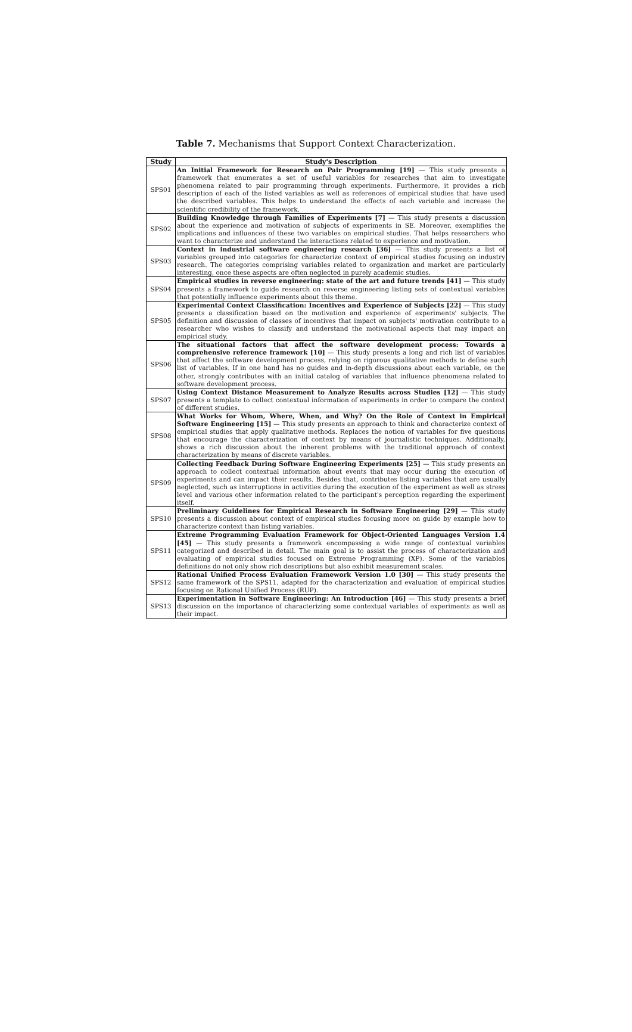Table 7. Mechanisms that Support Context Characterization.
| Study | Study's Description |
| --- | --- |
| SPS01 | An Initial Framework for Research on Pair Programming [19] — This study presents a framework that enumerates a set of useful variables for researches that aim to investigate phenomena related to pair programming through experiments. Furthermore, it provides a rich description of each of the listed variables as well as references of empirical studies that have used the described variables. This helps to understand the effects of each variable and increase the scientific credibility of the framework. |
| SPS02 | Building Knowledge through Families of Experiments [7] — This study presents a discussion about the experience and motivation of subjects of experiments in SE. Moreover, exemplifies the implications and influences of these two variables on empirical studies. That helps researchers who want to characterize and understand the interactions related to experience and motivation. |
| SPS03 | Context in industrial software engineering research [36] — This study presents a list of variables grouped into categories for characterize context of empirical studies focusing on industry research. The categories comprising variables related to organization and market are particularly interesting, once these aspects are often neglected in purely academic studies. |
| SPS04 | Empirical studies in reverse engineering: state of the art and future trends [41] — This study presents a framework to guide research on reverse engineering listing sets of contextual variables that potentially influence experiments about this theme. |
| SPS05 | Experimental Context Classification: Incentives and Experience of Subjects [22] — This study presents a classification based on the motivation and experience of experiments' subjects. The definition and discussion of classes of incentives that impact on subjects' motivation contribute to a researcher who wishes to classify and understand the motivational aspects that may impact an empirical study. |
| SPS06 | The situational factors that affect the software development process: Towards a comprehensive reference framework [10] — This study presents a long and rich list of variables that affect the software development process, relying on rigorous qualitative methods to define such list of variables. If in one hand has no guides and in-depth discussions about each variable, on the other, strongly contributes with an initial catalog of variables that influence phenomena related to software development process. |
| SPS07 | Using Context Distance Measurement to Analyze Results across Studies [12] — This study presents a template to collect contextual information of experiments in order to compare the context of different studies. |
| SPS08 | What Works for Whom, Where, When, and Why? On the Role of Context in Empirical Software Engineering [15] — This study presents an approach to think and characterize context of empirical studies that apply qualitative methods. Replaces the notion of variables for five questions that encourage the characterization of context by means of journalistic techniques. Additionally, shows a rich discussion about the inherent problems with the traditional approach of context characterization by means of discrete variables. |
| SPS09 | Collecting Feedback During Software Engineering Experiments [25] — This study presents an approach to collect contextual information about events that may occur during the execution of experiments and can impact their results. Besides that, contributes listing variables that are usually neglected, such as interruptions in activities during the execution of the experiment as well as stress level and various other information related to the participant's perception regarding the experiment itself. |
| SPS10 | Preliminary Guidelines for Empirical Research in Software Engineering [29] — This study presents a discussion about context of empirical studies focusing more on guide by example how to characterize context than listing variables. |
| SPS11 | Extreme Programming Evaluation Framework for Object-Oriented Languages Version 1.4 [45] — This study presents a framework encompassing a wide range of contextual variables categorized and described in detail. The main goal is to assist the process of characterization and evaluating of empirical studies focused on Extreme Programming (XP). Some of the variables definitions do not only show rich descriptions but also exhibit measurement scales. |
| SPS12 | Rational Unified Process Evaluation Framework Version 1.0 [30] — This study presents the same framework of the SPS11, adapted for the characterization and evaluation of empirical studies focusing on Rational Unified Process (RUP). |
| SPS13 | Experimentation in Software Engineering: An Introduction [46] — This study presents a brief discussion on the importance of characterizing some contextual variables of experiments as well as their impact. |